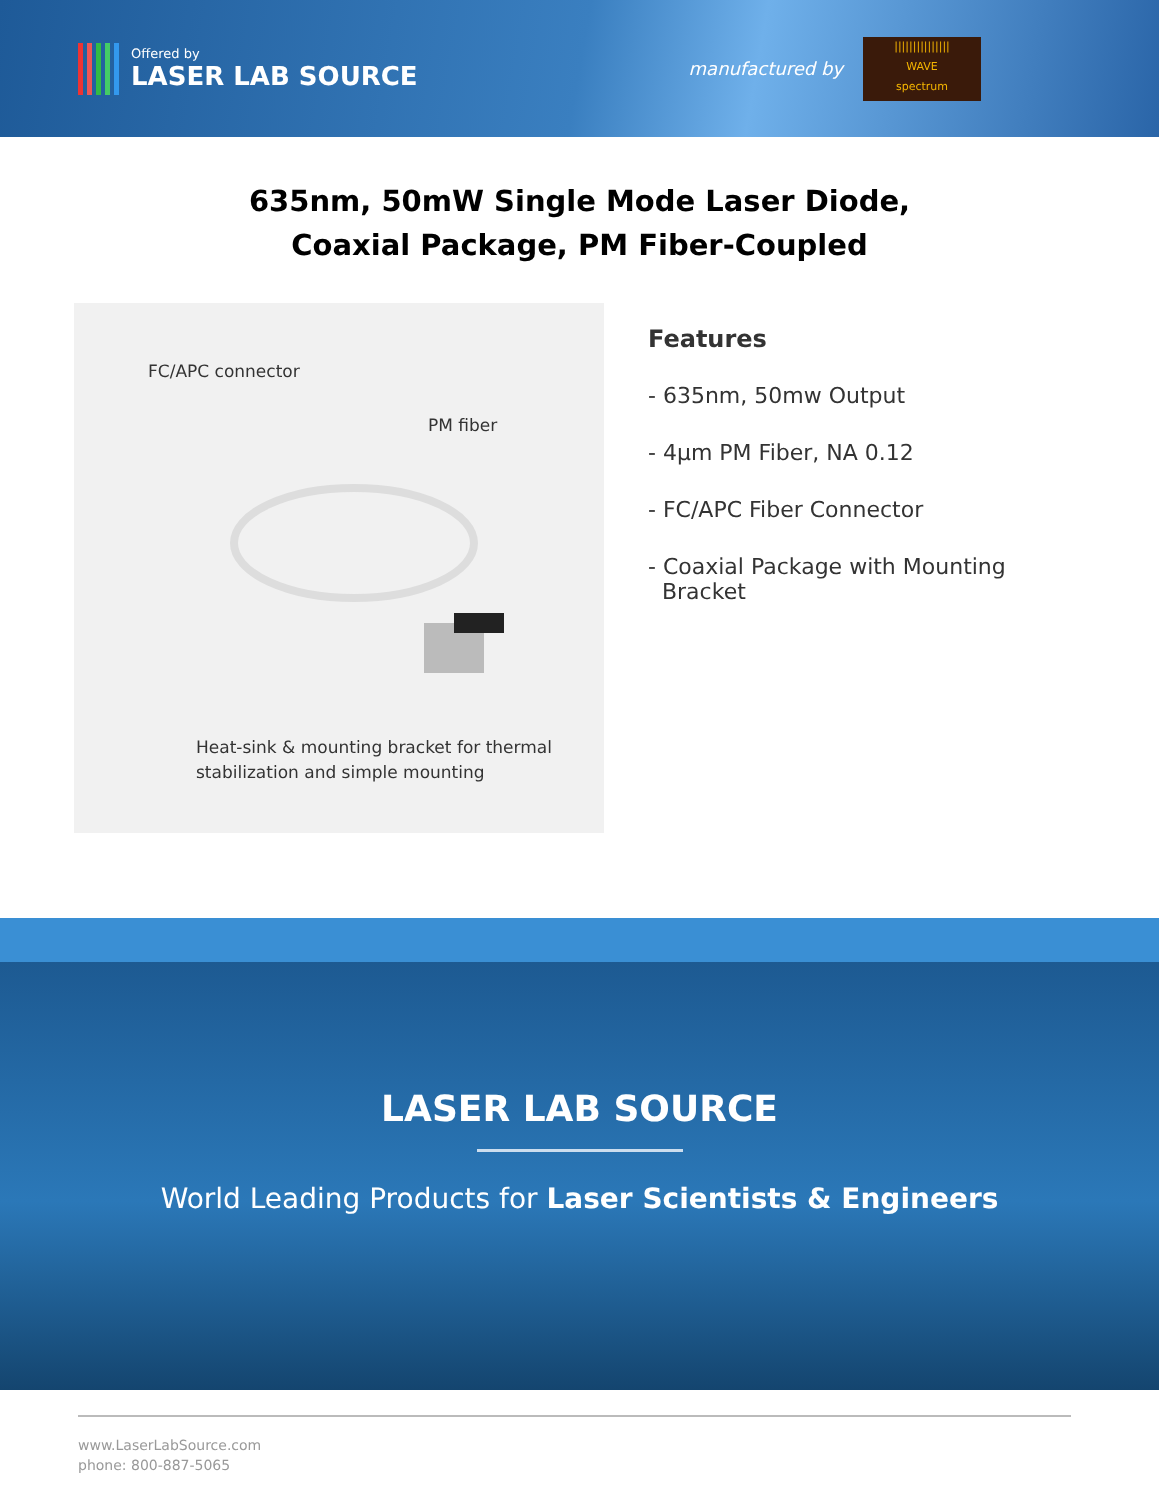Offered by
LASER LAB SOURCE
manufactured by
|||||||||||||||
WAVE
spectrum
635nm, 50mW Single Mode Laser Diode,
Coaxial Package, PM Fiber-Coupled
FC/APC connector
PM fiber
Heat-sink & mounting bracket for thermal
stabilization and simple mounting
Features
- 635nm, 50mw Output
- 4µm PM Fiber, NA 0.12
- FC/APC Fiber Connector
- Coaxial Package with Mounting
Bracket
LASER LAB SOURCE
World Leading Products for Laser Scientists & Engineers
www.LaserLabSource.com
phone: 800-887-5065